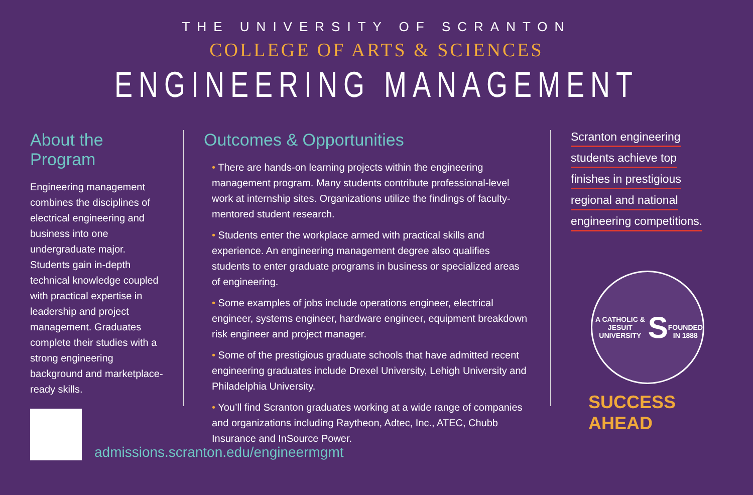THE UNIVERSITY OF SCRANTON
COLLEGE OF ARTS & SCIENCES
ENGINEERING MANAGEMENT
About the Program
Engineering management combines the disciplines of electrical engineering and business into one undergraduate major. Students gain in-depth technical knowledge coupled with practical expertise in leadership and project management. Graduates complete their studies with a strong engineering background and marketplace-ready skills.
Outcomes & Opportunities
• There are hands-on learning projects within the engineering management program. Many students contribute professional-level work at internship sites. Organizations utilize the findings of faculty-mentored student research.
• Students enter the workplace armed with practical skills and experience. An engineering management degree also qualifies students to enter graduate programs in business or specialized areas of engineering.
• Some examples of jobs include operations engineer, electrical engineer, systems engineer, hardware engineer, equipment breakdown risk engineer and project manager.
• Some of the prestigious graduate schools that have admitted recent engineering graduates include Drexel University, Lehigh University and Philadelphia University.
• You’ll find Scranton graduates working at a wide range of companies and organizations including Raytheon, Adtec, Inc., ATEC, Chubb Insurance and InSource Power.
Scranton engineering
students achieve top
finishes in prestigious
regional and national
engineering competitions.
A CATHOLIC & JESUIT UNIVERSITY
S
FOUNDED IN 1888
SUCCESS AHEAD
admissions.scranton.edu/engineermgmt